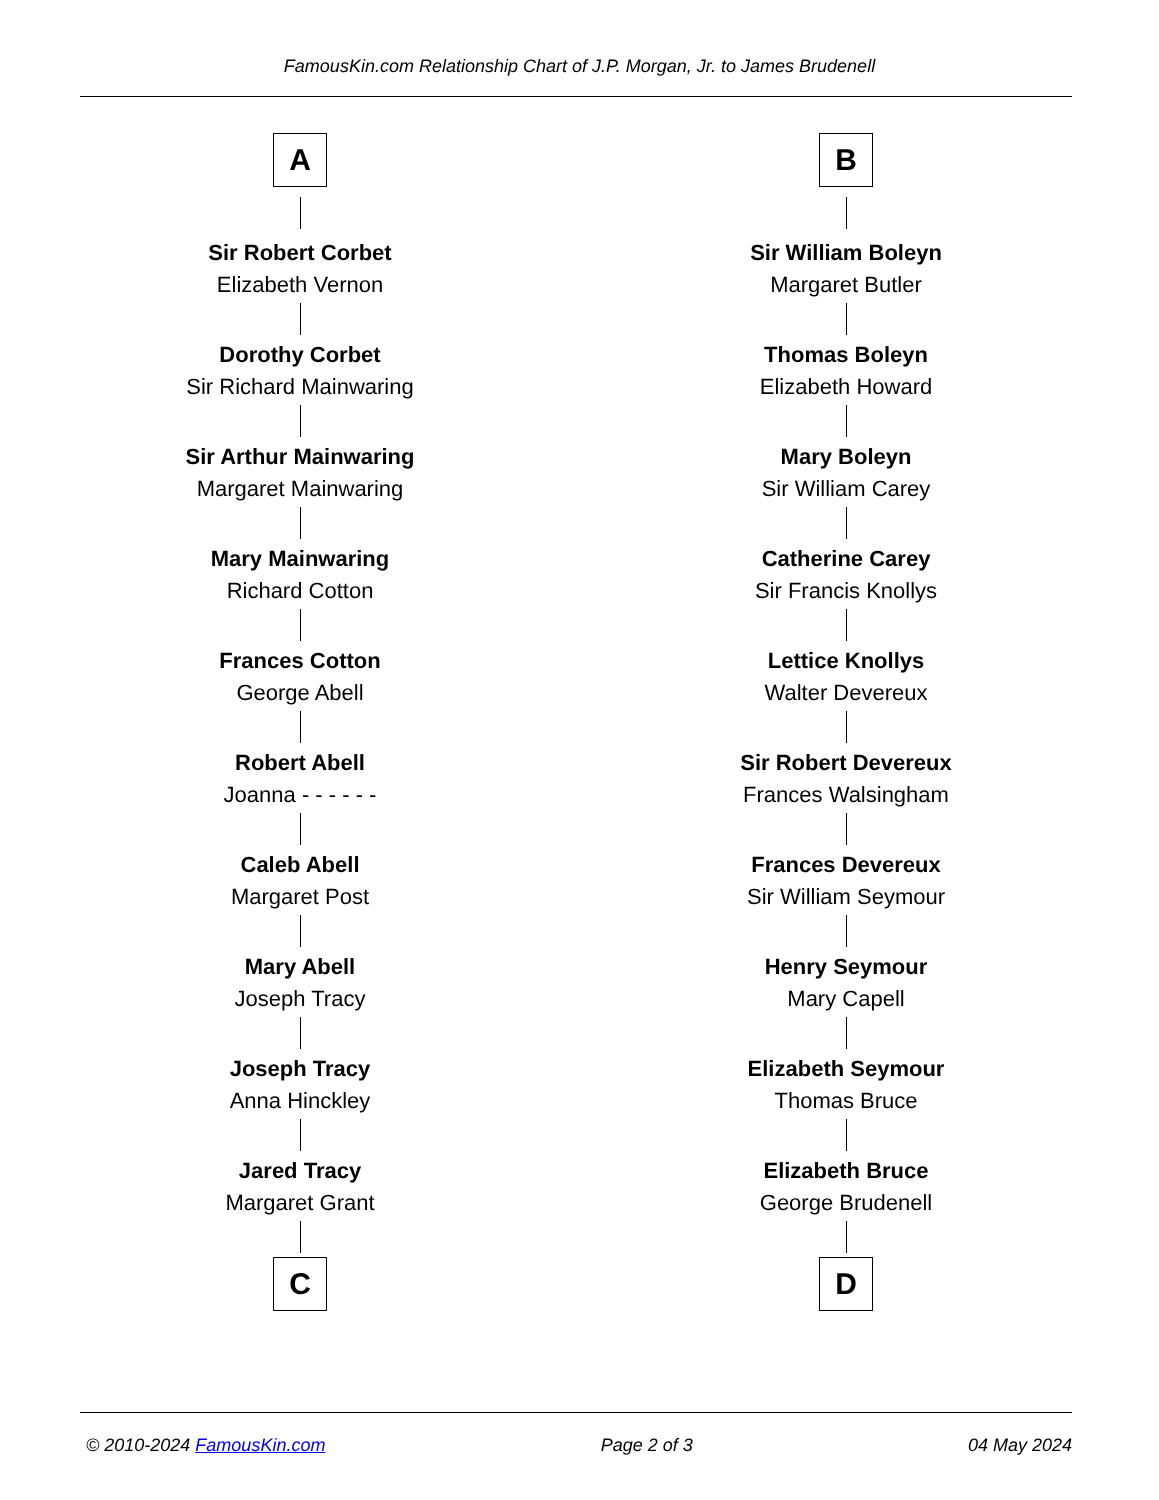FamousKin.com Relationship Chart of J.P. Morgan, Jr. to James Brudenell
A
Sir Robert Corbet
Elizabeth Vernon
Dorothy Corbet
Sir Richard Mainwaring
Sir Arthur Mainwaring
Margaret Mainwaring
Mary Mainwaring
Richard Cotton
Frances Cotton
George Abell
Robert Abell
Joanna - - - - - -
Caleb Abell
Margaret Post
Mary Abell
Joseph Tracy
Joseph Tracy
Anna Hinckley
Jared Tracy
Margaret Grant
C
B
Sir William Boleyn
Margaret Butler
Thomas Boleyn
Elizabeth Howard
Mary Boleyn
Sir William Carey
Catherine Carey
Sir Francis Knollys
Lettice Knollys
Walter Devereux
Sir Robert Devereux
Frances Walsingham
Frances Devereux
Sir William Seymour
Henry Seymour
Mary Capell
Elizabeth Seymour
Thomas Bruce
Elizabeth Bruce
George Brudenell
D
© 2010-2024 FamousKin.com Page 2 of 3 04 May 2024